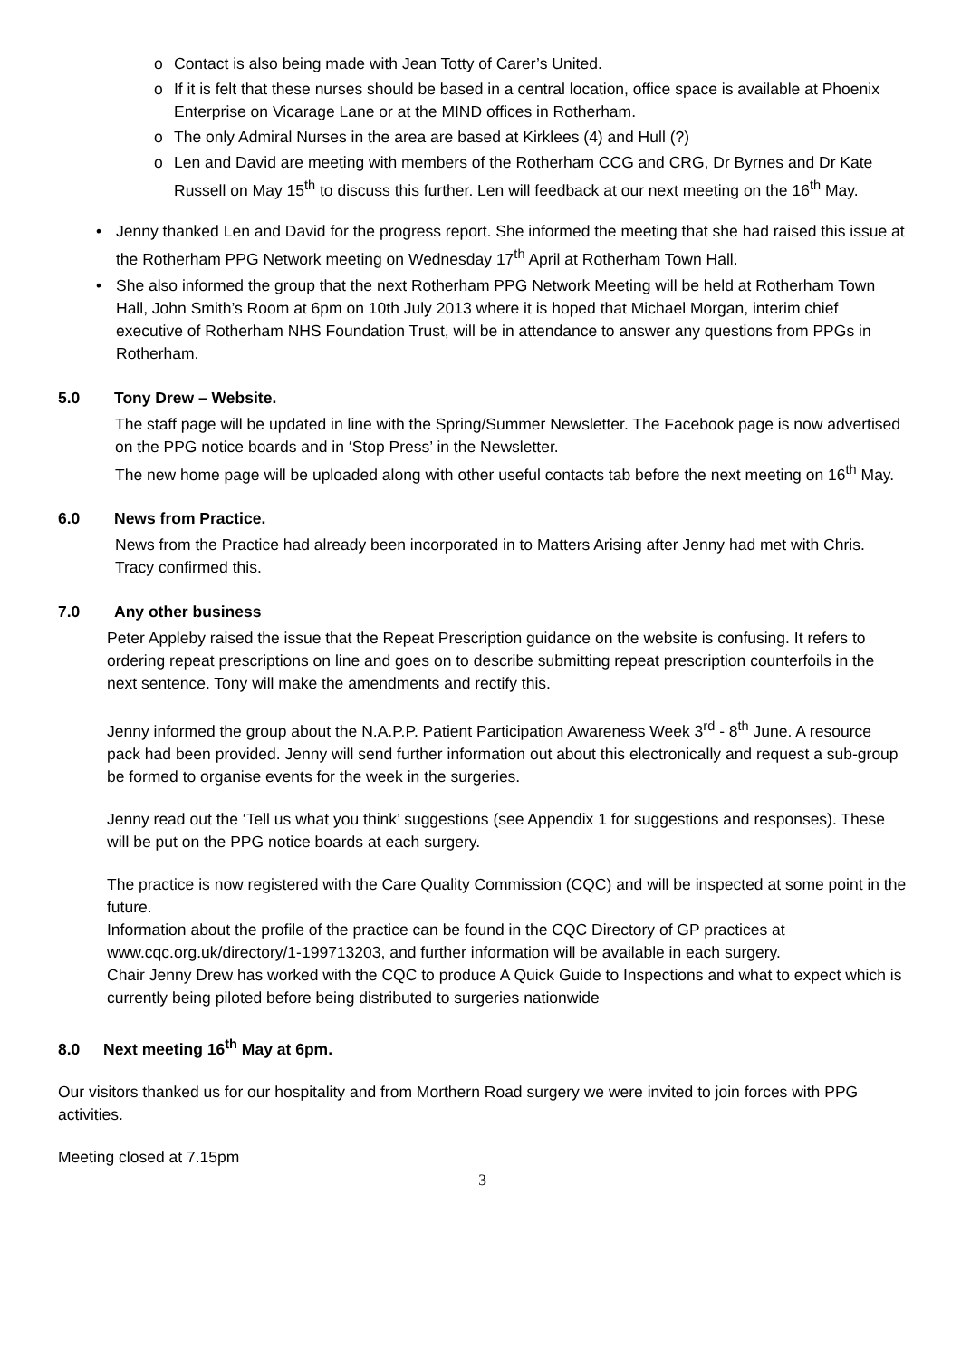o Contact is also being made with Jean Totty of Carer’s United.
o If it is felt that these nurses should be based in a central location, office space is available at Phoenix Enterprise on Vicarage Lane or at the MIND offices in Rotherham.
o The only Admiral Nurses in the area are based at Kirklees (4) and Hull (?)
o Len and David are meeting with members of the Rotherham CCG and CRG, Dr Byrnes and Dr Kate Russell on May 15<sup>th</sup> to discuss this further. Len will feedback at our next meeting on the 16<sup>th</sup> May.
• Jenny thanked Len and David for the progress report. She informed the meeting that she had raised this issue at the Rotherham PPG Network meeting on Wednesday 17<sup>th</sup> April at Rotherham Town Hall.
• She also informed the group that the next Rotherham PPG Network Meeting will be held at Rotherham Town Hall, John Smith’s Room at 6pm on 10th July 2013 where it is hoped that Michael Morgan, interim chief executive of Rotherham NHS Foundation Trust, will be in attendance to answer any questions from PPGs in Rotherham.
5.0 Tony Drew – Website.
The staff page will be updated in line with the Spring/Summer Newsletter. The Facebook page is now advertised on the PPG notice boards and in ‘Stop Press’ in the Newsletter.
The new home page will be uploaded along with other useful contacts tab before the next meeting on 16<sup>th</sup> May.
6.0 News from Practice.
News from the Practice had already been incorporated in to Matters Arising after Jenny had met with Chris. Tracy confirmed this.
7.0 Any other business
Peter Appleby raised the issue that the Repeat Prescription guidance on the website is confusing. It refers to ordering repeat prescriptions on line and goes on to describe submitting repeat prescription counterfoils in the next sentence. Tony will make the amendments and rectify this.
Jenny informed the group about the N.A.P.P. Patient Participation Awareness Week 3<sup>rd</sup> - 8<sup>th</sup> June. A resource pack had been provided. Jenny will send further information out about this electronically and request a sub-group be formed to organise events for the week in the surgeries.
Jenny read out the ‘Tell us what you think’ suggestions (see Appendix 1 for suggestions and responses). These will be put on the PPG notice boards at each surgery.
The practice is now registered with the Care Quality Commission (CQC) and will be inspected at some point in the future.
Information about the profile of the practice can be found in the CQC Directory of GP practices at www.cqc.org.uk/directory/1-199713203, and further information will be available in each surgery.
Chair Jenny Drew has worked with the CQC to produce A Quick Guide to Inspections and what to expect which is currently being piloted before being distributed to surgeries nationwide
8.0 Next meeting 16<sup>th</sup> May at 6pm.
Our visitors thanked us for our hospitality and from Morthern Road surgery we were invited to join forces with PPG activities.
Meeting closed at 7.15pm
3